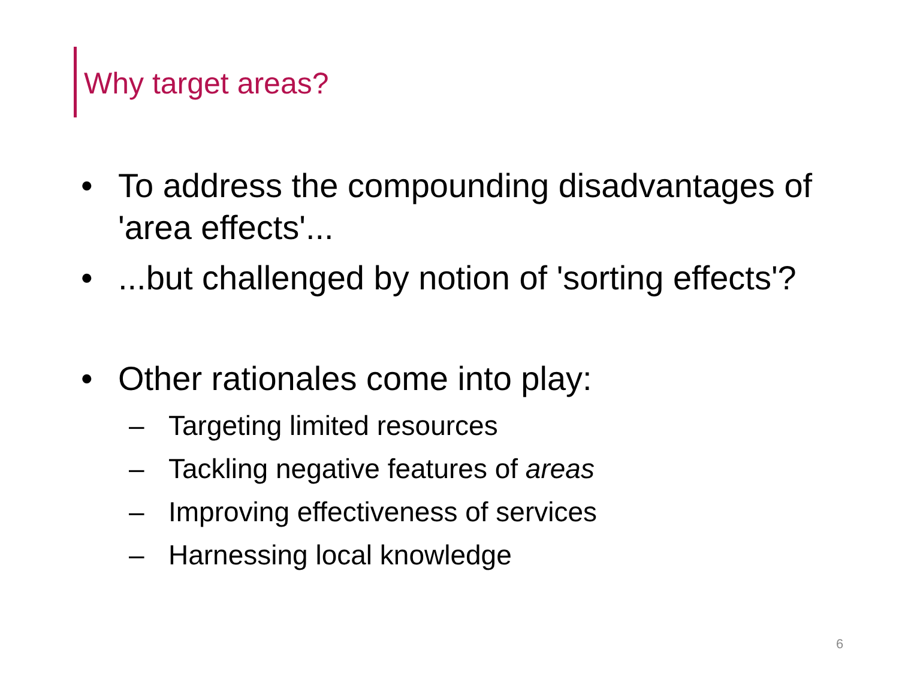Why target areas?
• To address the compounding disadvantages of 'area effects'...
•...but challenged by notion of 'sorting effects'?
• Other rationales come into play:
– Targeting limited resources
– Tackling negative features of areas
– Improving effectiveness of services
– Harnessing local knowledge
6